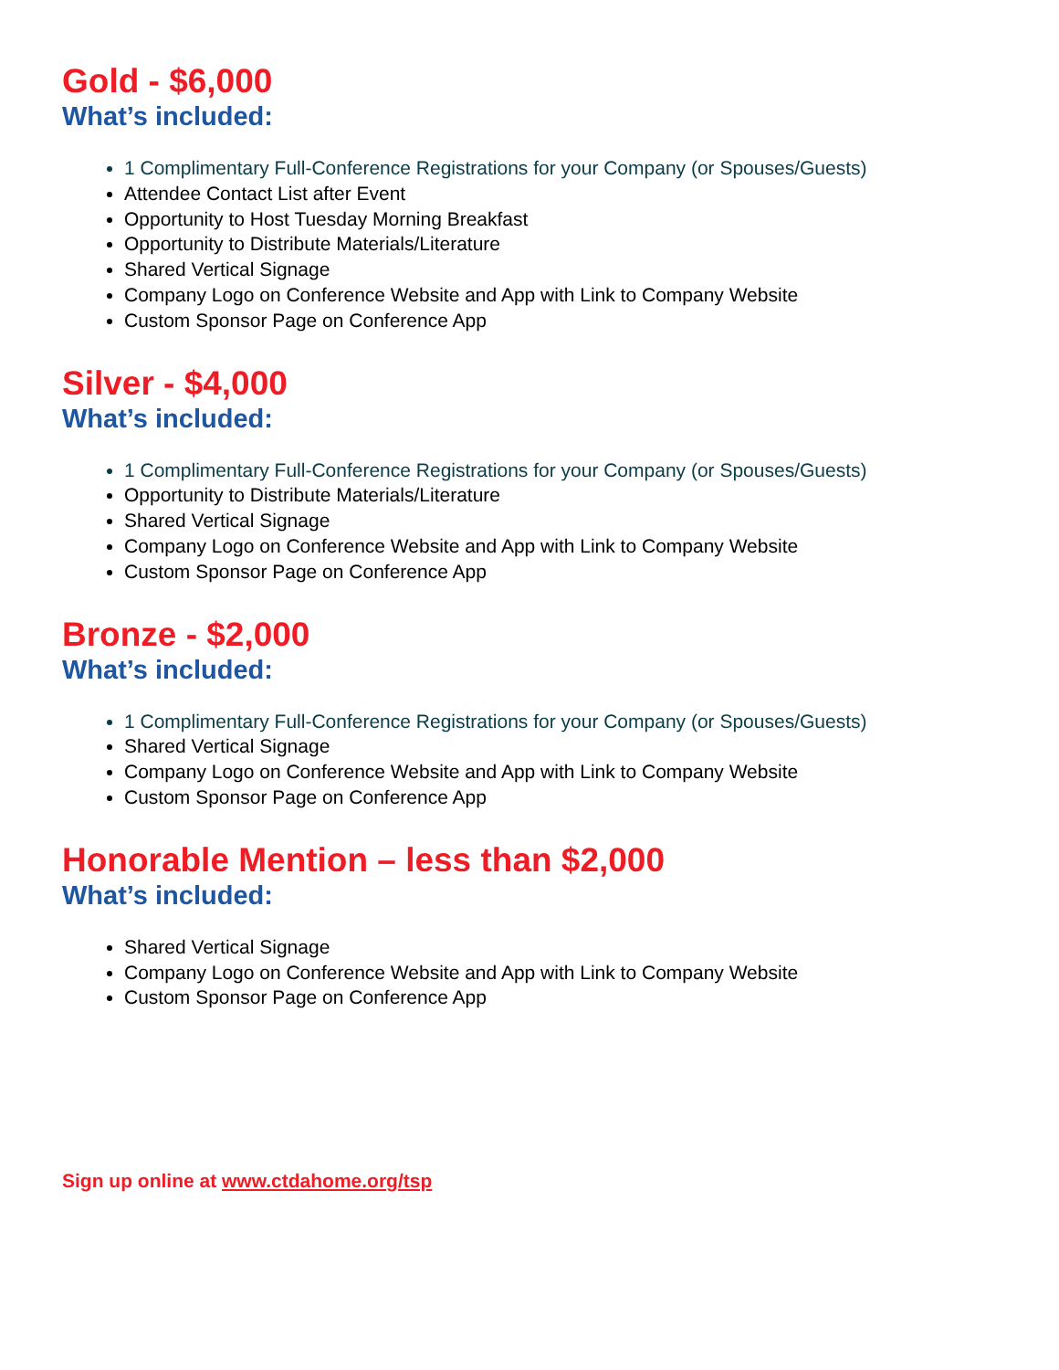Gold - $6,000
What’s included:
1 Complimentary Full-Conference Registrations for your Company (or Spouses/Guests)
Attendee Contact List after Event
Opportunity to Host Tuesday Morning Breakfast
Opportunity to Distribute Materials/Literature
Shared Vertical Signage
Company Logo on Conference Website and App with Link to Company Website
Custom Sponsor Page on Conference App
Silver - $4,000
What’s included:
1 Complimentary Full-Conference Registrations for your Company (or Spouses/Guests)
Opportunity to Distribute Materials/Literature
Shared Vertical Signage
Company Logo on Conference Website and App with Link to Company Website
Custom Sponsor Page on Conference App
Bronze - $2,000
What’s included:
1 Complimentary Full-Conference Registrations for your Company (or Spouses/Guests)
Shared Vertical Signage
Company Logo on Conference Website and App with Link to Company Website
Custom Sponsor Page on Conference App
Honorable Mention – less than $2,000
What’s included:
Shared Vertical Signage
Company Logo on Conference Website and App with Link to Company Website
Custom Sponsor Page on Conference App
Sign up online at www.ctdahome.org/tsp